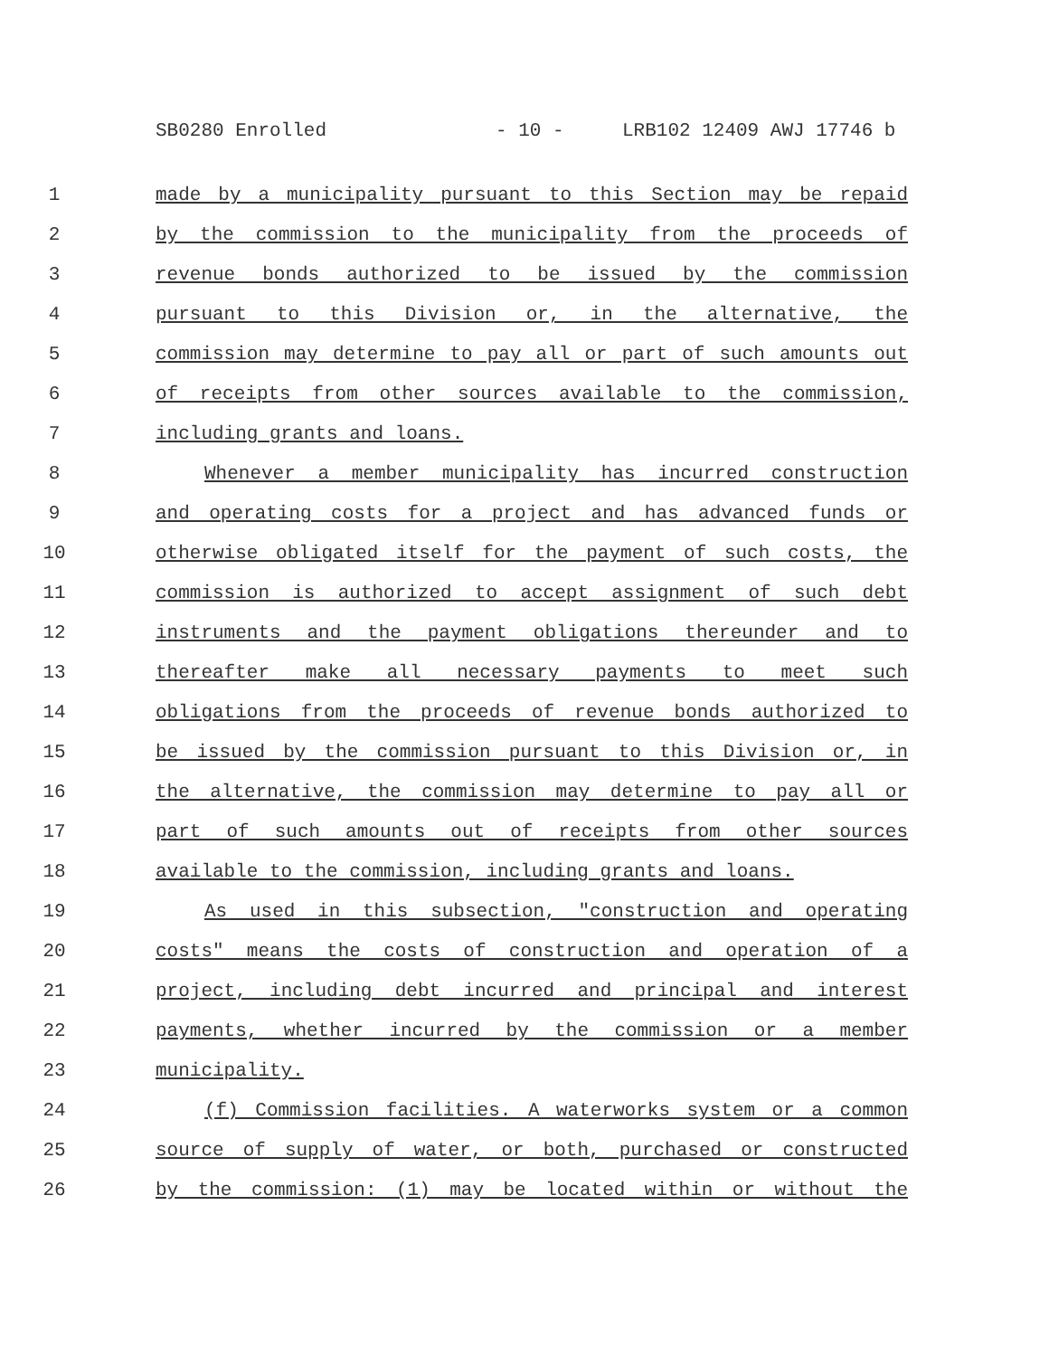SB0280 Enrolled - 10 - LRB102 12409 AWJ 17746 b
1 made by a municipality pursuant to this Section may be repaid
2 by the commission to the municipality from the proceeds of
3 revenue bonds authorized to be issued by the commission
4 pursuant to this Division or, in the alternative, the
5 commission may determine to pay all or part of such amounts out
6 of receipts from other sources available to the commission,
7 including grants and loans.
8 Whenever a member municipality has incurred construction
9 and operating costs for a project and has advanced funds or
10 otherwise obligated itself for the payment of such costs, the
11 commission is authorized to accept assignment of such debt
12 instruments and the payment obligations thereunder and to
13 thereafter make all necessary payments to meet such
14 obligations from the proceeds of revenue bonds authorized to
15 be issued by the commission pursuant to this Division or, in
16 the alternative, the commission may determine to pay all or
17 part of such amounts out of receipts from other sources
18 available to the commission, including grants and loans.
19 As used in this subsection, "construction and operating
20 costs" means the costs of construction and operation of a
21 project, including debt incurred and principal and interest
22 payments, whether incurred by the commission or a member
23 municipality.
24 (f) Commission facilities. A waterworks system or a common
25 source of supply of water, or both, purchased or constructed
26 by the commission: (1) may be located within or without the